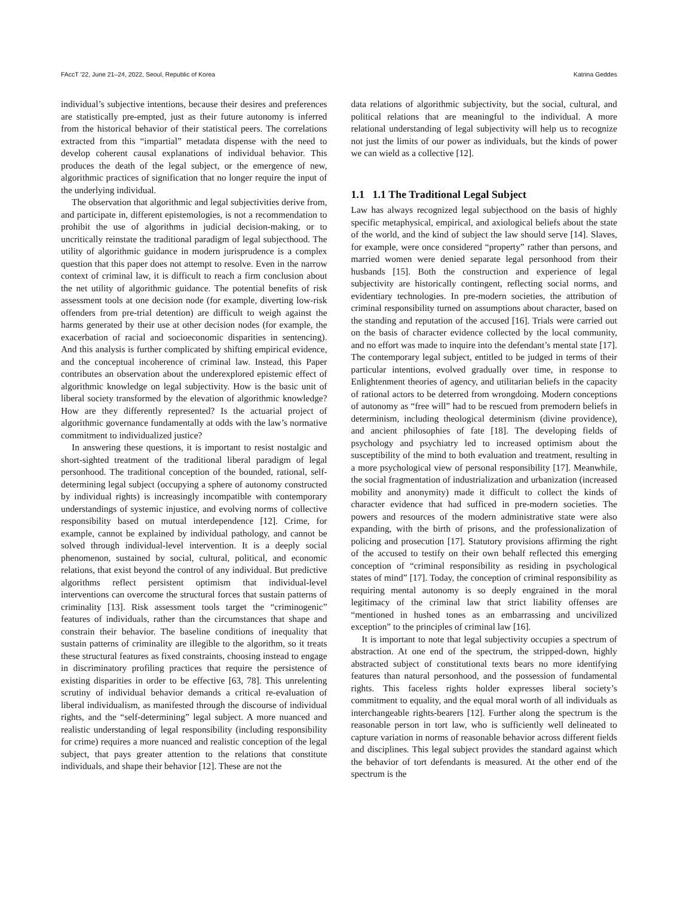FAccT '22, June 21–24, 2022, Seoul, Republic of Korea Katrina Geddes
individual’s subjective intentions, because their desires and preferences are statistically pre-empted, just as their future autonomy is inferred from the historical behavior of their statistical peers. The correlations extracted from this “impartial” metadata dispense with the need to develop coherent causal explanations of individual behavior. This produces the death of the legal subject, or the emergence of new, algorithmic practices of signification that no longer require the input of the underlying individual.
The observation that algorithmic and legal subjectivities derive from, and participate in, different epistemologies, is not a recommendation to prohibit the use of algorithms in judicial decision-making, or to uncritically reinstate the traditional paradigm of legal subjecthood. The utility of algorithmic guidance in modern jurisprudence is a complex question that this paper does not attempt to resolve. Even in the narrow context of criminal law, it is difficult to reach a firm conclusion about the net utility of algorithmic guidance. The potential benefits of risk assessment tools at one decision node (for example, diverting low-risk offenders from pre-trial detention) are difficult to weigh against the harms generated by their use at other decision nodes (for example, the exacerbation of racial and socioeconomic disparities in sentencing). And this analysis is further complicated by shifting empirical evidence, and the conceptual incoherence of criminal law. Instead, this Paper contributes an observation about the underexplored epistemic effect of algorithmic knowledge on legal subjectivity. How is the basic unit of liberal society transformed by the elevation of algorithmic knowledge? How are they differently represented? Is the actuarial project of algorithmic governance fundamentally at odds with the law’s normative commitment to individualized justice?
In answering these questions, it is important to resist nostalgic and short-sighted treatment of the traditional liberal paradigm of legal personhood. The traditional conception of the bounded, rational, self-determining legal subject (occupying a sphere of autonomy constructed by individual rights) is increasingly incompatible with contemporary understandings of systemic injustice, and evolving norms of collective responsibility based on mutual interdependence [12]. Crime, for example, cannot be explained by individual pathology, and cannot be solved through individual-level intervention. It is a deeply social phenomenon, sustained by social, cultural, political, and economic relations, that exist beyond the control of any individual. But predictive algorithms reflect persistent optimism that individual-level interventions can overcome the structural forces that sustain patterns of criminality [13]. Risk assessment tools target the “criminogenic” features of individuals, rather than the circumstances that shape and constrain their behavior. The baseline conditions of inequality that sustain patterns of criminality are illegible to the algorithm, so it treats these structural features as fixed constraints, choosing instead to engage in discriminatory profiling practices that require the persistence of existing disparities in order to be effective [63, 78]. This unrelenting scrutiny of individual behavior demands a critical re-evaluation of liberal individualism, as manifested through the discourse of individual rights, and the “self-determining” legal subject. A more nuanced and realistic understanding of legal responsibility (including responsibility for crime) requires a more nuanced and realistic conception of the legal subject, that pays greater attention to the relations that constitute individuals, and shape their behavior [12]. These are not the
data relations of algorithmic subjectivity, but the social, cultural, and political relations that are meaningful to the individual. A more relational understanding of legal subjectivity will help us to recognize not just the limits of our power as individuals, but the kinds of power we can wield as a collective [12].
1.1 1.1 The Traditional Legal Subject
Law has always recognized legal subjecthood on the basis of highly specific metaphysical, empirical, and axiological beliefs about the state of the world, and the kind of subject the law should serve [14]. Slaves, for example, were once considered “property” rather than persons, and married women were denied separate legal personhood from their husbands [15]. Both the construction and experience of legal subjectivity are historically contingent, reflecting social norms, and evidentiary technologies. In pre-modern societies, the attribution of criminal responsibility turned on assumptions about character, based on the standing and reputation of the accused [16]. Trials were carried out on the basis of character evidence collected by the local community, and no effort was made to inquire into the defendant’s mental state [17]. The contemporary legal subject, entitled to be judged in terms of their particular intentions, evolved gradually over time, in response to Enlightenment theories of agency, and utilitarian beliefs in the capacity of rational actors to be deterred from wrongdoing. Modern conceptions of autonomy as “free will” had to be rescued from premodern beliefs in determinism, including theological determinism (divine providence), and ancient philosophies of fate [18]. The developing fields of psychology and psychiatry led to increased optimism about the susceptibility of the mind to both evaluation and treatment, resulting in a more psychological view of personal responsibility [17]. Meanwhile, the social fragmentation of industrialization and urbanization (increased mobility and anonymity) made it difficult to collect the kinds of character evidence that had sufficed in pre-modern societies. The powers and resources of the modern administrative state were also expanding, with the birth of prisons, and the professionalization of policing and prosecution [17]. Statutory provisions affirming the right of the accused to testify on their own behalf reflected this emerging conception of “criminal responsibility as residing in psychological states of mind” [17]. Today, the conception of criminal responsibility as requiring mental autonomy is so deeply engrained in the moral legitimacy of the criminal law that strict liability offenses are “mentioned in hushed tones as an embarrassing and uncivilized exception” to the principles of criminal law [16].
It is important to note that legal subjectivity occupies a spectrum of abstraction. At one end of the spectrum, the stripped-down, highly abstracted subject of constitutional texts bears no more identifying features than natural personhood, and the possession of fundamental rights. This faceless rights holder expresses liberal society’s commitment to equality, and the equal moral worth of all individuals as interchangeable rights-bearers [12]. Further along the spectrum is the reasonable person in tort law, who is sufficiently well delineated to capture variation in norms of reasonable behavior across different fields and disciplines. This legal subject provides the standard against which the behavior of tort defendants is measured. At the other end of the spectrum is the